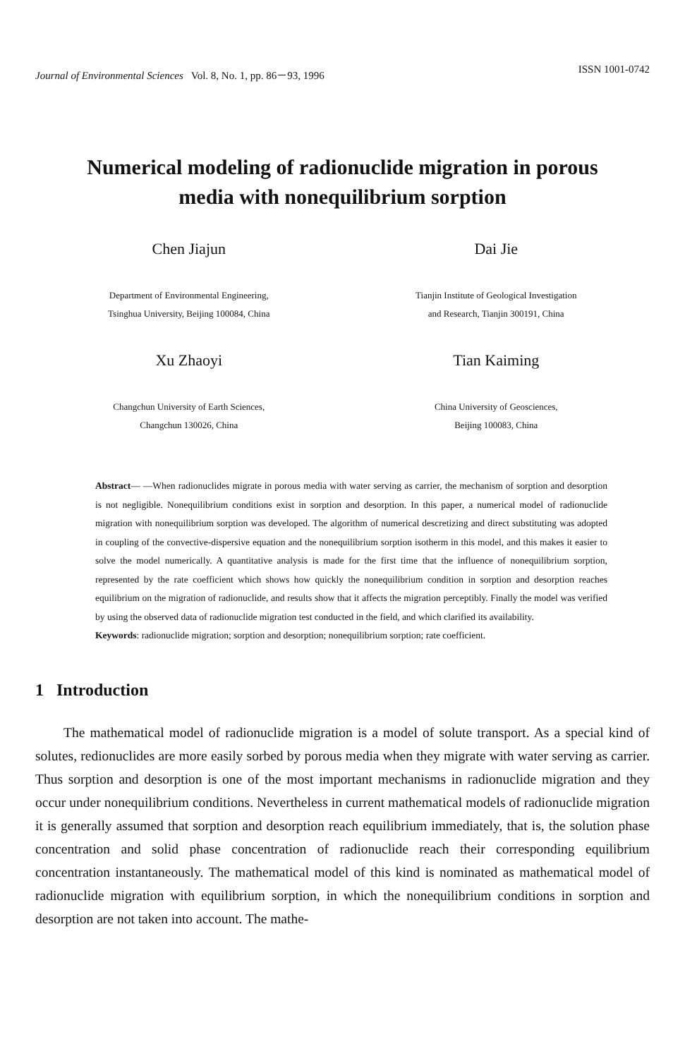Journal of Environmental Sciences Vol. 8, No. 1, pp. 86－93, 1996 ISSN 1001-0742
Numerical modeling of radionuclide migration in porous media with nonequilibrium sorption
Chen Jiajun
Department of Environmental Engineering,
Tsinghua University, Beijing 100084, China
Xu Zhaoyi
Changchun University of Earth Sciences,
Changchun 130026, China
Dai Jie
Tianjin Institute of Geological Investigation
and Research, Tianjin 300191, China
Tian Kaiming
China University of Geosciences,
Beijing 100083, China
Abstract— —When radionuclides migrate in porous media with water serving as carrier, the mechanism of sorption and desorption is not negligible. Nonequilibrium conditions exist in sorption and desorption. In this paper, a numerical model of radionuclide migration with nonequilibrium sorption was developed. The algorithm of numerical descretizing and direct substituting was adopted in coupling of the convective-dispersive equation and the nonequilibrium sorption isotherm in this model, and this makes it easier to solve the model numerically. A quantitative analysis is made for the first time that the influence of nonequilibrium sorption, represented by the rate coefficient which shows how quickly the nonequilibrium condition in sorption and desorption reaches equilibrium on the migration of radionuclide, and results show that it affects the migration perceptibly. Finally the model was verified by using the observed data of radionuclide migration test conducted in the field, and which clarified its availability.
Keywords: radionuclide migration; sorption and desorption; nonequilibrium sorption; rate coefficient.
1 Introduction
The mathematical model of radionuclide migration is a model of solute transport. As a special kind of solutes, redionuclides are more easily sorbed by porous media when they migrate with water serving as carrier. Thus sorption and desorption is one of the most important mechanisms in radionuclide migration and they occur under nonequilibrium conditions. Nevertheless in current mathematical models of radionuclide migration it is generally assumed that sorption and desorption reach equilibrium immediately, that is, the solution phase concentration and solid phase concentration of radionuclide reach their corresponding equilibrium concentration instantaneously. The mathematical model of this kind is nominated as mathematical model of radionuclide migration with equilibrium sorption, in which the nonequilibrium conditions in sorption and desorption are not taken into account. The mathe-